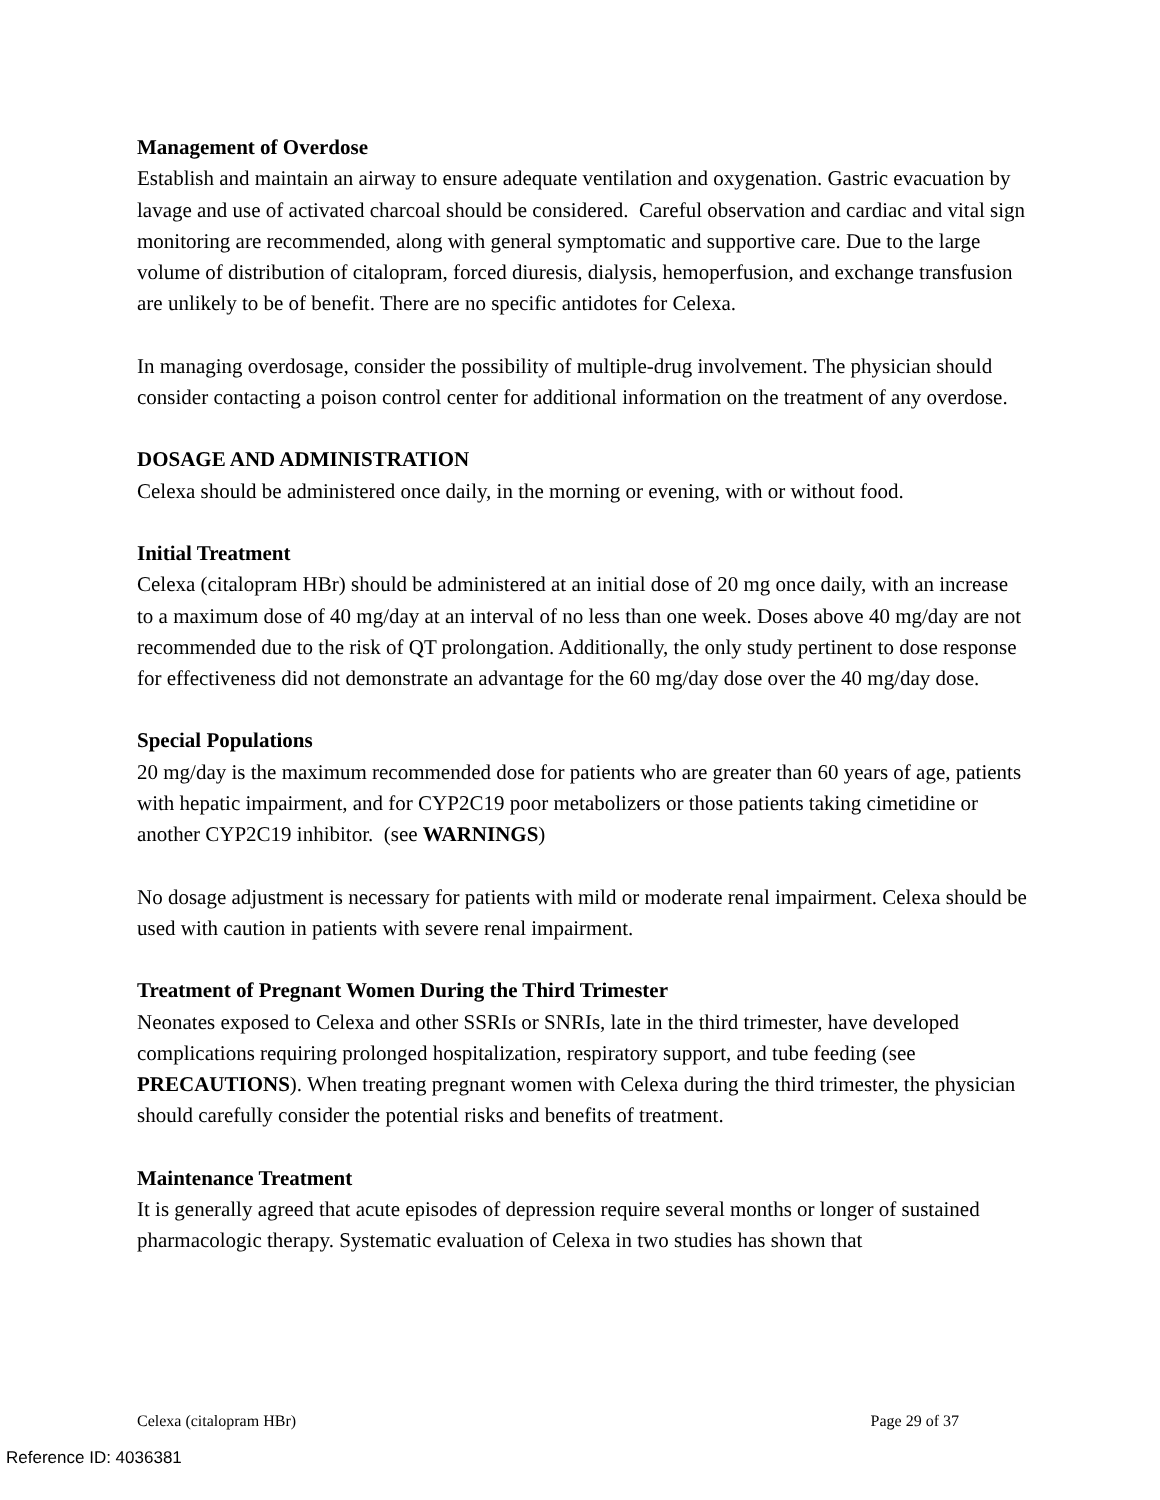Management of Overdose
Establish and maintain an airway to ensure adequate ventilation and oxygenation. Gastric evacuation by lavage and use of activated charcoal should be considered. Careful observation and cardiac and vital sign monitoring are recommended, along with general symptomatic and supportive care. Due to the large volume of distribution of citalopram, forced diuresis, dialysis, hemoperfusion, and exchange transfusion are unlikely to be of benefit. There are no specific antidotes for Celexa.
In managing overdosage, consider the possibility of multiple-drug involvement. The physician should consider contacting a poison control center for additional information on the treatment of any overdose.
DOSAGE AND ADMINISTRATION
Celexa should be administered once daily, in the morning or evening, with or without food.
Initial Treatment
Celexa (citalopram HBr) should be administered at an initial dose of 20 mg once daily, with an increase to a maximum dose of 40 mg/day at an interval of no less than one week. Doses above 40 mg/day are not recommended due to the risk of QT prolongation. Additionally, the only study pertinent to dose response for effectiveness did not demonstrate an advantage for the 60 mg/day dose over the 40 mg/day dose.
Special Populations
20 mg/day is the maximum recommended dose for patients who are greater than 60 years of age, patients with hepatic impairment, and for CYP2C19 poor metabolizers or those patients taking cimetidine or another CYP2C19 inhibitor. (see WARNINGS)
No dosage adjustment is necessary for patients with mild or moderate renal impairment. Celexa should be used with caution in patients with severe renal impairment.
Treatment of Pregnant Women During the Third Trimester
Neonates exposed to Celexa and other SSRIs or SNRIs, late in the third trimester, have developed complications requiring prolonged hospitalization, respiratory support, and tube feeding (see PRECAUTIONS). When treating pregnant women with Celexa during the third trimester, the physician should carefully consider the potential risks and benefits of treatment.
Maintenance Treatment
It is generally agreed that acute episodes of depression require several months or longer of sustained pharmacologic therapy. Systematic evaluation of Celexa in two studies has shown that
Celexa (citalopram HBr) Page 29 of 37
Reference ID: 4036381